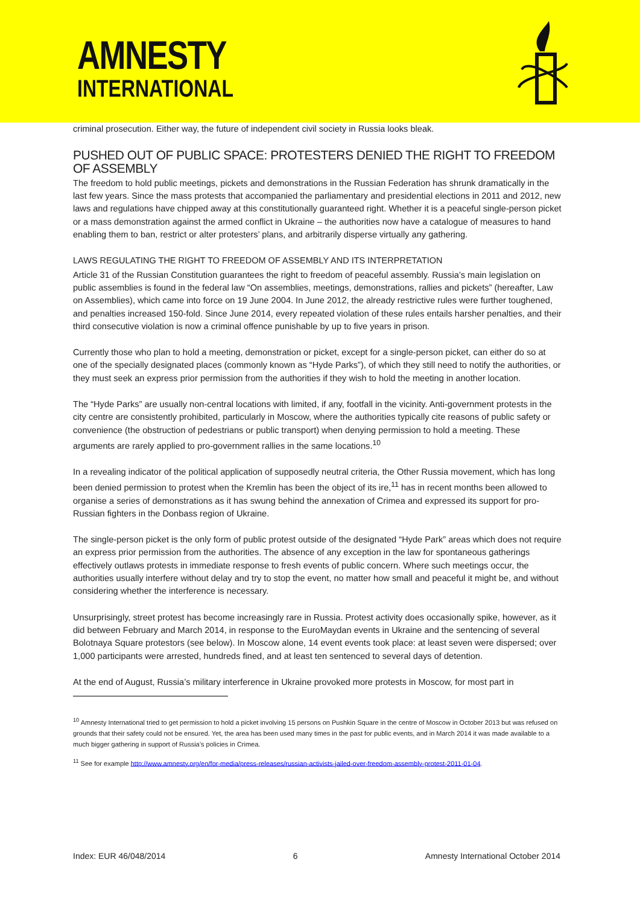AMNESTY
INTERNATIONAL
criminal prosecution. Either way, the future of independent civil society in Russia looks bleak.
PUSHED OUT OF PUBLIC SPACE: PROTESTERS DENIED THE RIGHT TO FREEDOM OF ASSEMBLY
The freedom to hold public meetings, pickets and demonstrations in the Russian Federation has shrunk dramatically in the last few years. Since the mass protests that accompanied the parliamentary and presidential elections in 2011 and 2012, new laws and regulations have chipped away at this constitutionally guaranteed right. Whether it is a peaceful single-person picket or a mass demonstration against the armed conflict in Ukraine – the authorities now have a catalogue of measures to hand enabling them to ban, restrict or alter protesters’ plans, and arbitrarily disperse virtually any gathering.
LAWS REGULATING THE RIGHT TO FREEDOM OF ASSEMBLY AND ITS INTERPRETATION
Article 31 of the Russian Constitution guarantees the right to freedom of peaceful assembly. Russia’s main legislation on public assemblies is found in the federal law “On assemblies, meetings, demonstrations, rallies and pickets” (hereafter, Law on Assemblies), which came into force on 19 June 2004. In June 2012, the already restrictive rules were further toughened, and penalties increased 150-fold. Since June 2014, every repeated violation of these rules entails harsher penalties, and their third consecutive violation is now a criminal offence punishable by up to five years in prison.
Currently those who plan to hold a meeting, demonstration or picket, except for a single-person picket, can either do so at one of the specially designated places (commonly known as “Hyde Parks”), of which they still need to notify the authorities, or they must seek an express prior permission from the authorities if they wish to hold the meeting in another location.
The “Hyde Parks” are usually non-central locations with limited, if any, footfall in the vicinity. Anti-government protests in the city centre are consistently prohibited, particularly in Moscow, where the authorities typically cite reasons of public safety or convenience (the obstruction of pedestrians or public transport) when denying permission to hold a meeting. These arguments are rarely applied to pro-government rallies in the same locations.<sup>10</sup>
In a revealing indicator of the political application of supposedly neutral criteria, the Other Russia movement, which has long been denied permission to protest when the Kremlin has been the object of its ire,<sup>11</sup> has in recent months been allowed to organise a series of demonstrations as it has swung behind the annexation of Crimea and expressed its support for pro-Russian fighters in the Donbass region of Ukraine.
The single-person picket is the only form of public protest outside of the designated “Hyde Park” areas which does not require an express prior permission from the authorities. The absence of any exception in the law for spontaneous gatherings effectively outlaws protests in immediate response to fresh events of public concern. Where such meetings occur, the authorities usually interfere without delay and try to stop the event, no matter how small and peaceful it might be, and without considering whether the interference is necessary.
Unsurprisingly, street protest has become increasingly rare in Russia. Protest activity does occasionally spike, however, as it did between February and March 2014, in response to the EuroMaydan events in Ukraine and the sentencing of several Bolotnaya Square protestors (see below). In Moscow alone, 14 event events took place: at least seven were dispersed; over 1,000 participants were arrested, hundreds fined, and at least ten sentenced to several days of detention.
At the end of August, Russia’s military interference in Ukraine provoked more protests in Moscow, for most part in
<sup>10</sup> Amnesty International tried to get permission to hold a picket involving 15 persons on Pushkin Square in the centre of Moscow in October 2013 but was refused on grounds that their safety could not be ensured. Yet, the area has been used many times in the past for public events, and in March 2014 it was made available to a much bigger gathering in support of Russia’s policies in Crimea.
<sup>11</sup> See for example http://www.amnesty.org/en/for-media/press-releases/russian-activists-jailed-over-freedom-assembly-protest-2011-01-04.
Index: EUR 46/048/2014 6 Amnesty International October 2014